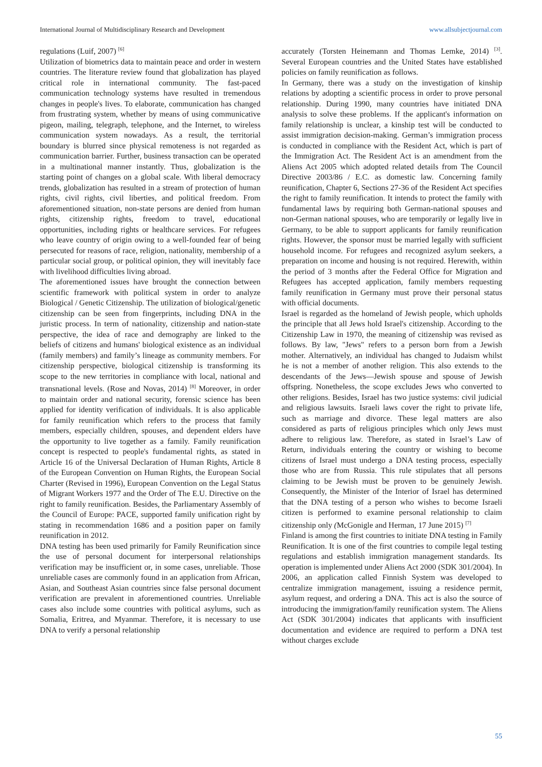International Journal of Multidisciplinary Research and Development www.allsubjectjournal.com
regulations (Luif, 2007) <sup>[6]</sup>
Utilization of biometrics data to maintain peace and order in western countries. The literature review found that globalization has played critical role in international community. The fast-paced communication technology systems have resulted in tremendous changes in people's lives. To elaborate, communication has changed from frustrating system, whether by means of using communicative pigeon, mailing, telegraph, telephone, and the Internet, to wireless communication system nowadays. As a result, the territorial boundary is blurred since physical remoteness is not regarded as communication barrier. Further, business transaction can be operated in a multinational manner instantly. Thus, globalization is the starting point of changes on a global scale. With liberal democracy trends, globalization has resulted in a stream of protection of human rights, civil rights, civil liberties, and political freedom. From aforementioned situation, non-state persons are denied from human rights, citizenship rights, freedom to travel, educational opportunities, including rights or healthcare services. For refugees who leave country of origin owing to a well-founded fear of being persecuted for reasons of race, religion, nationality, membership of a particular social group, or political opinion, they will inevitably face with livelihood difficulties living abroad.
The aforementioned issues have brought the connection between scientific framework with political system in order to analyze Biological / Genetic Citizenship. The utilization of biological/genetic citizenship can be seen from fingerprints, including DNA in the juristic process. In term of nationality, citizenship and nation-state perspective, the idea of race and demography are linked to the beliefs of citizens and humans' biological existence as an individual (family members) and family’s lineage as community members. For citizenship perspective, biological citizenship is transforming its scope to the new territories in compliance with local, national and transnational levels. (Rose and Novas, 2014) <sup>[8]</sup> Moreover, in order to maintain order and national security, forensic science has been applied for identity verification of individuals. It is also applicable for family reunification which refers to the process that family members, especially children, spouses, and dependent elders have the opportunity to live together as a family. Family reunification concept is respected to people's fundamental rights, as stated in Article 16 of the Universal Declaration of Human Rights, Article 8 of the European Convention on Human Rights, the European Social Charter (Revised in 1996), European Convention on the Legal Status of Migrant Workers 1977 and the Order of The E.U. Directive on the right to family reunification. Besides, the Parliamentary Assembly of the Council of Europe: PACE, supported family unification right by stating in recommendation 1686 and a position paper on family reunification in 2012.
DNA testing has been used primarily for Family Reunification since the use of personal document for interpersonal relationships verification may be insufficient or, in some cases, unreliable. Those unreliable cases are commonly found in an application from African, Asian, and Southeast Asian countries since false personal document verification are prevalent in aforementioned countries. Unreliable cases also include some countries with political asylums, such as Somalia, Eritrea, and Myanmar. Therefore, it is necessary to use DNA to verify a personal relationship
accurately (Torsten Heinemann and Thomas Lemke, 2014) <sup>[3]</sup>. Several European countries and the United States have established policies on family reunification as follows.
In Germany, there was a study on the investigation of kinship relations by adopting a scientific process in order to prove personal relationship. During 1990, many countries have initiated DNA analysis to solve these problems. If the applicant's information on family relationship is unclear, a kinship test will be conducted to assist immigration decision-making. German’s immigration process is conducted in compliance with the Resident Act, which is part of the Immigration Act. The Resident Act is an amendment from the Aliens Act 2005 which adopted related details from The Council Directive 2003/86 / E.C. as domestic law. Concerning family reunification, Chapter 6, Sections 27-36 of the Resident Act specifies the right to family reunification. It intends to protect the family with fundamental laws by requiring both German-national spouses and non-German national spouses, who are temporarily or legally live in Germany, to be able to support applicants for family reunification rights. However, the sponsor must be married legally with sufficient household income. For refugees and recognized asylum seekers, a preparation on income and housing is not required. Herewith, within the period of 3 months after the Federal Office for Migration and Refugees has accepted application, family members requesting family reunification in Germany must prove their personal status with official documents.
Israel is regarded as the homeland of Jewish people, which upholds the principle that all Jews hold Israel's citizenship. According to the Citizenship Law in 1970, the meaning of citizenship was revised as follows. By law, "Jews" refers to a person born from a Jewish mother. Alternatively, an individual has changed to Judaism whilst he is not a member of another religion. This also extends to the descendants of the Jews—Jewish spouse and spouse of Jewish offspring. Nonetheless, the scope excludes Jews who converted to other religions. Besides, Israel has two justice systems: civil judicial and religious lawsuits. Israeli laws cover the right to private life, such as marriage and divorce. These legal matters are also considered as parts of religious principles which only Jews must adhere to religious law. Therefore, as stated in Israel’s Law of Return, individuals entering the country or wishing to become citizens of Israel must undergo a DNA testing process, especially those who are from Russia. This rule stipulates that all persons claiming to be Jewish must be proven to be genuinely Jewish. Consequently, the Minister of the Interior of Israel has determined that the DNA testing of a person who wishes to become Israeli citizen is performed to examine personal relationship to claim citizenship only (McGonigle and Herman, 17 June 2015) <sup>[7]</sup>
Finland is among the first countries to initiate DNA testing in Family Reunification. It is one of the first countries to compile legal testing regulations and establish immigration management standards. Its operation is implemented under Aliens Act 2000 (SDK 301/2004). In 2006, an application called Finnish System was developed to centralize immigration management, issuing a residence permit, asylum request, and ordering a DNA. This act is also the source of introducing the immigration/family reunification system. The Aliens Act (SDK 301/2004) indicates that applicants with insufficient documentation and evidence are required to perform a DNA test without charges exclude
55